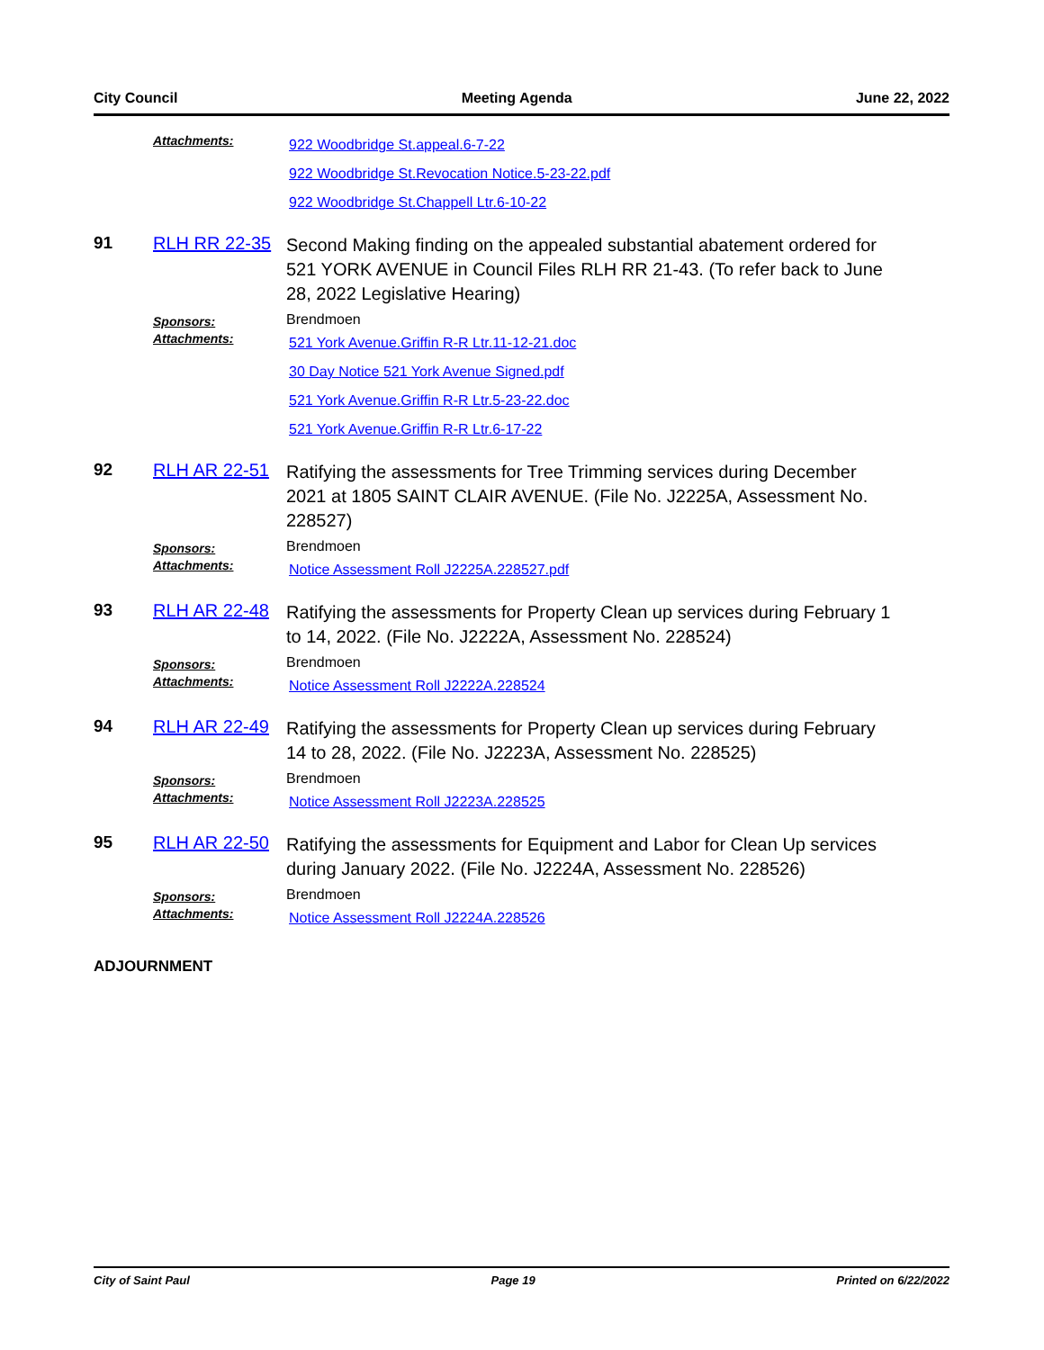City Council Meeting Agenda June 22, 2022
Attachments:
922 Woodbridge St.appeal.6-7-22
922 Woodbridge St.Revocation Notice.5-23-22.pdf
922 Woodbridge St.Chappell Ltr.6-10-22
91 RLH RR 22-35
Second Making finding on the appealed substantial abatement ordered for 521 YORK AVENUE in Council Files RLH RR 21-43. (To refer back to June 28, 2022 Legislative Hearing)
Sponsors:
Brendmoen
Attachments:
521 York Avenue.Griffin R-R Ltr.11-12-21.doc
30 Day Notice 521 York Avenue Signed.pdf
521 York Avenue.Griffin R-R Ltr.5-23-22.doc
521 York Avenue.Griffin R-R Ltr.6-17-22
92 RLH AR 22-51
Ratifying the assessments for Tree Trimming services during December 2021 at 1805 SAINT CLAIR AVENUE. (File No. J2225A, Assessment No. 228527)
Sponsors:
Brendmoen
Attachments:
Notice Assessment Roll J2225A.228527.pdf
93 RLH AR 22-48
Ratifying the assessments for Property Clean up services during February 1 to 14, 2022. (File No. J2222A, Assessment No. 228524)
Sponsors:
Brendmoen
Attachments:
Notice Assessment Roll J2222A.228524
94 RLH AR 22-49
Ratifying the assessments for Property Clean up services during February 14 to 28, 2022. (File No. J2223A, Assessment No. 228525)
Sponsors:
Brendmoen
Attachments:
Notice Assessment Roll J2223A.228525
95 RLH AR 22-50
Ratifying the assessments for Equipment and Labor for Clean Up services during January 2022. (File No. J2224A, Assessment No. 228526)
Sponsors:
Brendmoen
Attachments:
Notice Assessment Roll J2224A.228526
ADJOURNMENT
City of Saint Paul Page 19 Printed on 6/22/2022